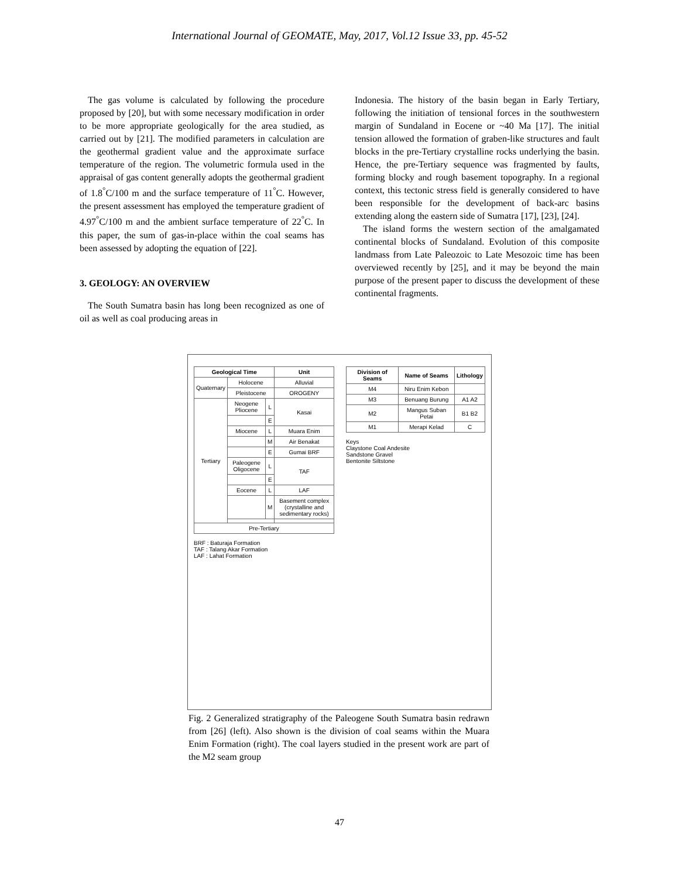International Journal of GEOMATE, May, 2017, Vol.12 Issue 33, pp. 45-52
The gas volume is calculated by following the procedure proposed by [20], but with some necessary modification in order to be more appropriate geologically for the area studied, as carried out by [21]. The modified parameters in calculation are the geothermal gradient value and the approximate surface temperature of the region. The volumetric formula used in the appraisal of gas content generally adopts the geothermal gradient of 1.8<sup>°</sup>C/100 m and the surface temperature of 11<sup>°</sup>C. However, the present assessment has employed the temperature gradient of 4.97<sup>°</sup>C/100 m and the ambient surface temperature of 22<sup>°</sup>C. In this paper, the sum of gas-in-place within the coal seams has been assessed by adopting the equation of [22].
3. GEOLOGY: AN OVERVIEW
The South Sumatra basin has long been recognized as one of oil as well as coal producing areas in
Indonesia. The history of the basin began in Early Tertiary, following the initiation of tensional forces in the southwestern margin of Sundaland in Eocene or ~40 Ma [17]. The initial tension allowed the formation of graben-like structures and fault blocks in the pre-Tertiary crystalline rocks underlying the basin. Hence, the pre-Tertiary sequence was fragmented by faults, forming blocky and rough basement topography. In a regional context, this tectonic stress field is generally considered to have been responsible for the development of back-arc basins extending along the eastern side of Sumatra [17], [23], [24].
The island forms the western section of the amalgamated continental blocks of Sundaland. Evolution of this composite landmass from Late Paleozoic to Late Mesozoic time has been overviewed recently by [25], and it may be beyond the main purpose of the present paper to discuss the development of these continental fragments.
| Geological Time | | | Unit |
| --- | --- | --- | --- |
| Quaternary | Holocene | | Alluvial |
| | Pleistocene | | OROGENY |
| Tertiary | Neogene Pliocene | L | Kasai |
| | | E | |
| | Miocene | L | Muara Enim |
| | | M | Air Benakat |
| | | E | Gumai BRF |
| | Paleogene Oligocene | L | TAF |
| | | E | |
| | Eocene | L | LAF |
| | | M | Basement complex (crystalline and sedimentary rocks) |
| Pre-Tertiary | | | |
BRF : Baturaja Formation
TAF : Talang Akar Formation
LAF : Lahat Formation
| Division of Seams | Name of Seams | Lithology |
| --- | --- | --- |
| M4 | Niru Enim Kebon | |
| M3 | Benuang Burung | A1 A2 |
| M2 | Mangus Suban Petai | B1 B2 |
| M1 | Merapi Kelad | C |
Keys
Claystone Coal Andesite
Sandstone Gravel
Bentonite Siltstone
Fig. 2 Generalized stratigraphy of the Paleogene South Sumatra basin redrawn from [26] (left). Also shown is the division of coal seams within the Muara Enim Formation (right). The coal layers studied in the present work are part of the M2 seam group
47